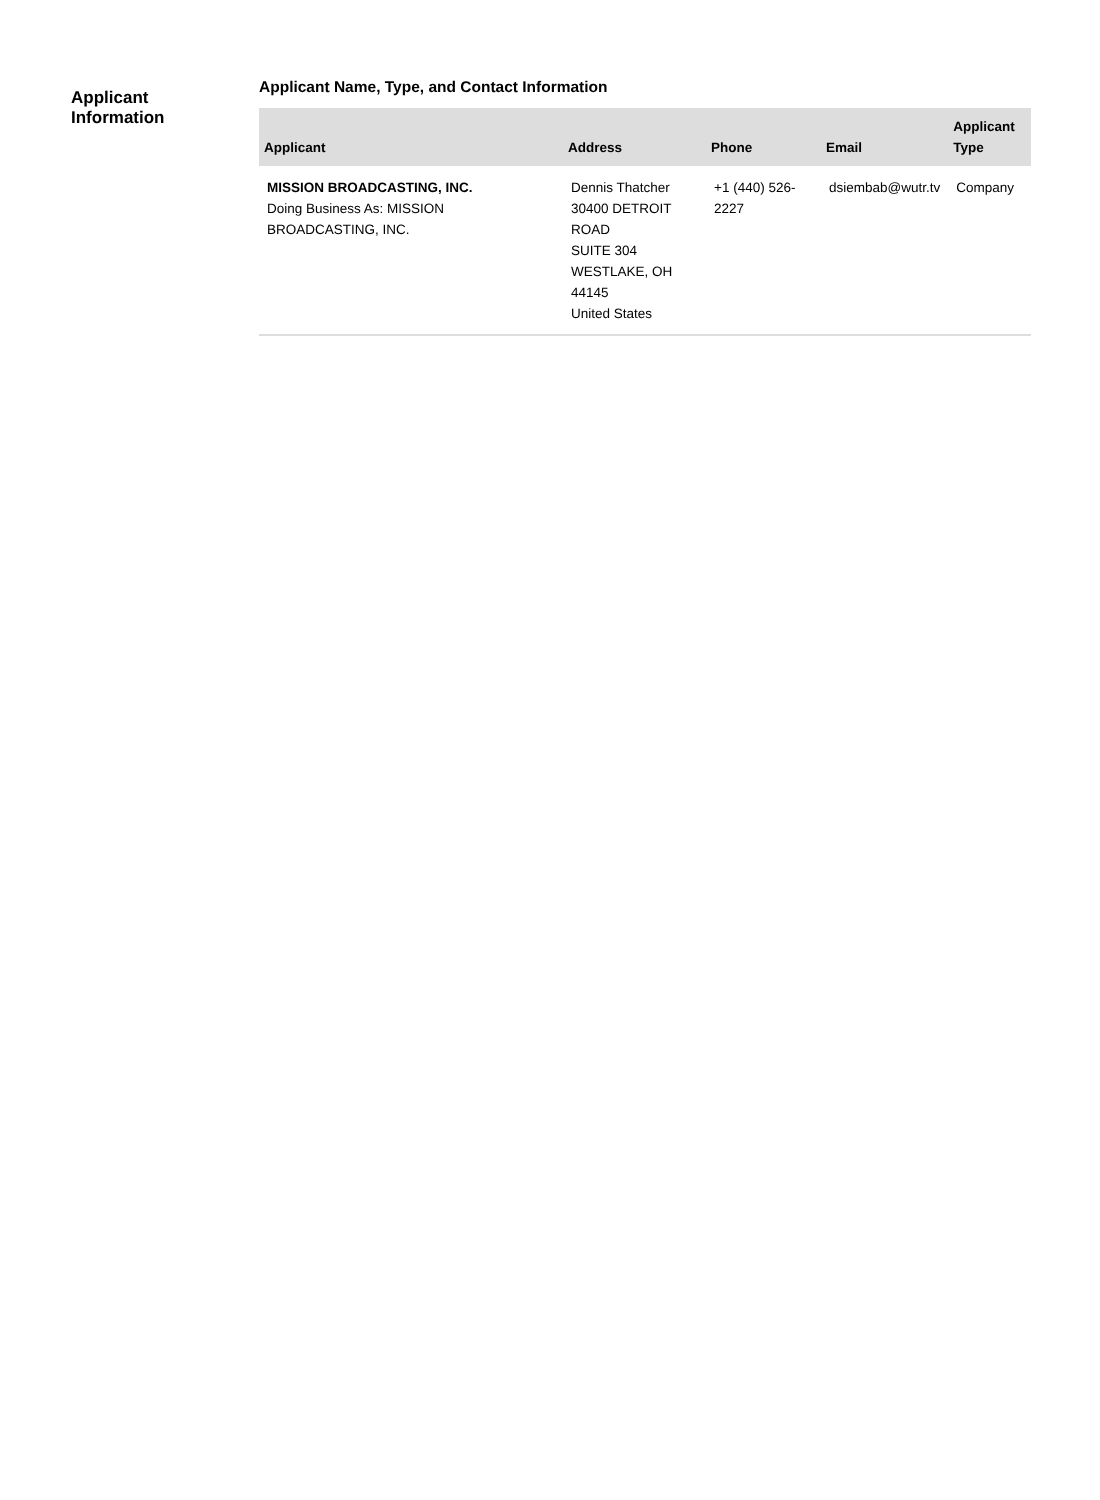Applicant
Information
Applicant Name, Type, and Contact Information
| Applicant | Address | Phone | Email | Applicant Type |
| --- | --- | --- | --- | --- |
| MISSION BROADCASTING, INC. Doing Business As: MISSION BROADCASTING, INC. | Dennis Thatcher 30400 DETROIT ROAD SUITE 304 WESTLAKE, OH 44145 United States | +1 (440) 526-2227 | dsiembab@wutr.tv | Company |